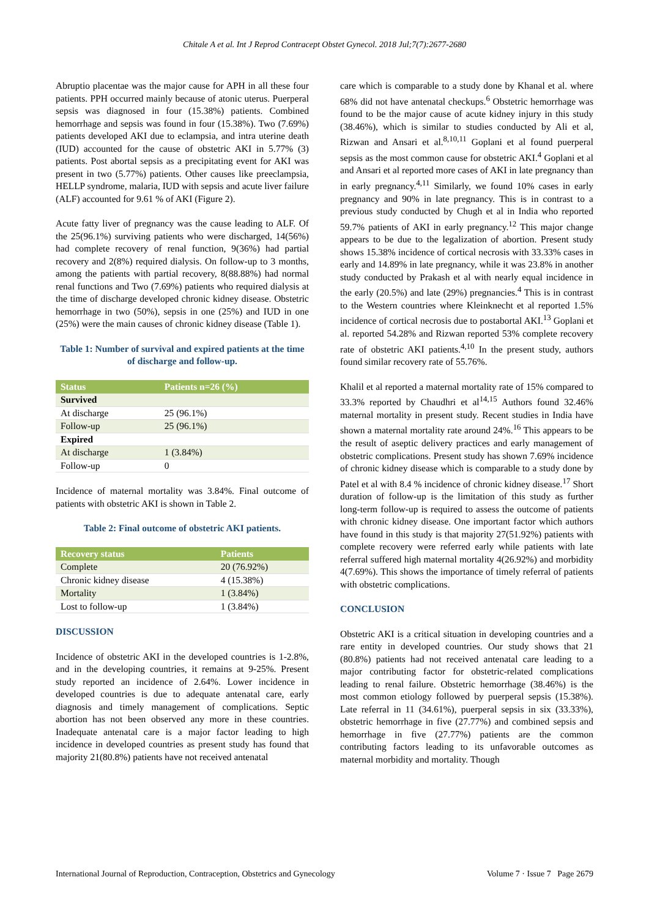Chitale A et al. Int J Reprod Contracept Obstet Gynecol. 2018 Jul;7(7):2677-2680
Abruptio placentae was the major cause for APH in all these four patients. PPH occurred mainly because of atonic uterus. Puerperal sepsis was diagnosed in four (15.38%) patients. Combined hemorrhage and sepsis was found in four (15.38%). Two (7.69%) patients developed AKI due to eclampsia, and intra uterine death (IUD) accounted for the cause of obstetric AKI in 5.77% (3) patients. Post abortal sepsis as a precipitating event for AKI was present in two (5.77%) patients. Other causes like preeclampsia, HELLP syndrome, malaria, IUD with sepsis and acute liver failure (ALF) accounted for 9.61 % of AKI (Figure 2).
Acute fatty liver of pregnancy was the cause leading to ALF. Of the 25(96.1%) surviving patients who were discharged, 14(56%) had complete recovery of renal function, 9(36%) had partial recovery and 2(8%) required dialysis. On follow-up to 3 months, among the patients with partial recovery, 8(88.88%) had normal renal functions and Two (7.69%) patients who required dialysis at the time of discharge developed chronic kidney disease. Obstetric hemorrhage in two (50%), sepsis in one (25%) and IUD in one (25%) were the main causes of chronic kidney disease (Table 1).
Table 1: Number of survival and expired patients at the time of discharge and follow-up.
| Status | Patients n=26 (%) |
| --- | --- |
| Survived | |
| At discharge | 25 (96.1%) |
| Follow-up | 25 (96.1%) |
| Expired | |
| At discharge | 1 (3.84%) |
| Follow-up | 0 |
Incidence of maternal mortality was 3.84%. Final outcome of patients with obstetric AKI is shown in Table 2.
Table 2: Final outcome of obstetric AKI patients.
| Recovery status | Patients |
| --- | --- |
| Complete | 20 (76.92%) |
| Chronic kidney disease | 4 (15.38%) |
| Mortality | 1 (3.84%) |
| Lost to follow-up | 1 (3.84%) |
DISCUSSION
Incidence of obstetric AKI in the developed countries is 1-2.8%, and in the developing countries, it remains at 9-25%. Present study reported an incidence of 2.64%. Lower incidence in developed countries is due to adequate antenatal care, early diagnosis and timely management of complications. Septic abortion has not been observed any more in these countries. Inadequate antenatal care is a major factor leading to high incidence in developed countries as present study has found that majority 21(80.8%) patients have not received antenatal
care which is comparable to a study done by Khanal et al. where 68% did not have antenatal checkups.<sup>6</sup> Obstetric hemorrhage was found to be the major cause of acute kidney injury in this study (38.46%), which is similar to studies conducted by Ali et al, Rizwan and Ansari et al.<sup>8,10,11</sup> Goplani et al found puerperal sepsis as the most common cause for obstetric AKI.<sup>4</sup> Goplani et al and Ansari et al reported more cases of AKI in late pregnancy than in early pregnancy.<sup>4,11</sup> Similarly, we found 10% cases in early pregnancy and 90% in late pregnancy. This is in contrast to a previous study conducted by Chugh et al in India who reported 59.7% patients of AKI in early pregnancy.<sup>12</sup> This major change appears to be due to the legalization of abortion. Present study shows 15.38% incidence of cortical necrosis with 33.33% cases in early and 14.89% in late pregnancy, while it was 23.8% in another study conducted by Prakash et al with nearly equal incidence in the early (20.5%) and late (29%) pregnancies.<sup>4</sup> This is in contrast to the Western countries where Kleinknecht et al reported 1.5% incidence of cortical necrosis due to postabortal AKI.<sup>13</sup> Goplani et al. reported 54.28% and Rizwan reported 53% complete recovery rate of obstetric AKI patients.<sup>4,10</sup> In the present study, authors found similar recovery rate of 55.76%.
Khalil et al reported a maternal mortality rate of 15% compared to 33.3% reported by Chaudhri et al<sup>14,15</sup> Authors found 32.46% maternal mortality in present study. Recent studies in India have shown a maternal mortality rate around 24%.<sup>16</sup> This appears to be the result of aseptic delivery practices and early management of obstetric complications. Present study has shown 7.69% incidence of chronic kidney disease which is comparable to a study done by Patel et al with 8.4 % incidence of chronic kidney disease.<sup>17</sup> Short duration of follow-up is the limitation of this study as further long-term follow-up is required to assess the outcome of patients with chronic kidney disease. One important factor which authors have found in this study is that majority 27(51.92%) patients with complete recovery were referred early while patients with late referral suffered high maternal mortality 4(26.92%) and morbidity 4(7.69%). This shows the importance of timely referral of patients with obstetric complications.
CONCLUSION
Obstetric AKI is a critical situation in developing countries and a rare entity in developed countries. Our study shows that 21 (80.8%) patients had not received antenatal care leading to a major contributing factor for obstetric-related complications leading to renal failure. Obstetric hemorrhage (38.46%) is the most common etiology followed by puerperal sepsis (15.38%). Late referral in 11 (34.61%), puerperal sepsis in six (33.33%), obstetric hemorrhage in five (27.77%) and combined sepsis and hemorrhage in five (27.77%) patients are the common contributing factors leading to its unfavorable outcomes as maternal morbidity and mortality. Though
International Journal of Reproduction, Contraception, Obstetrics and Gynecology Volume 7 · Issue 7 Page 2679